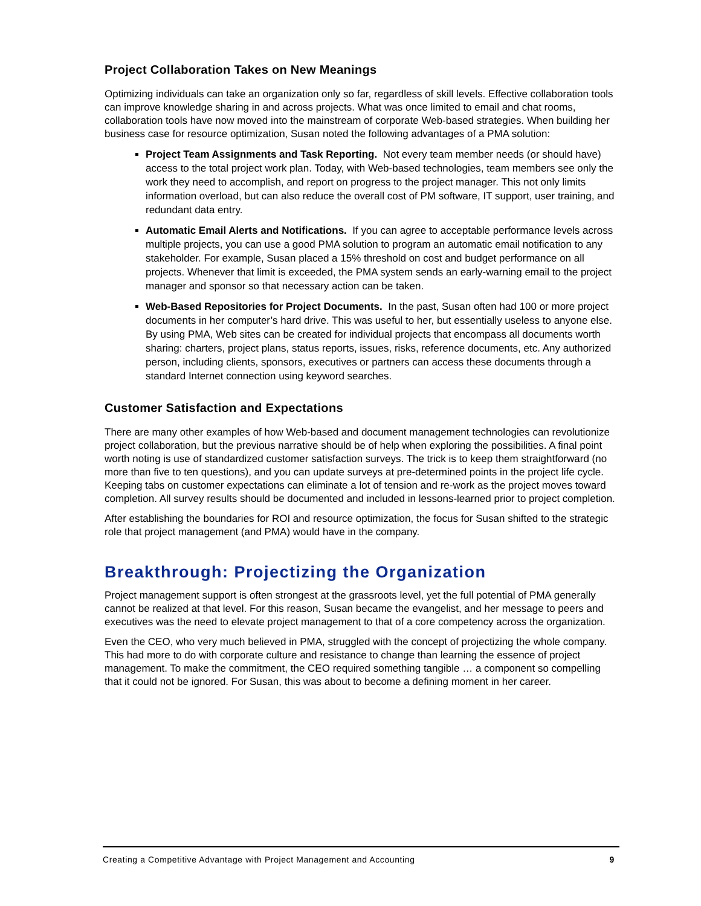Project Collaboration Takes on New Meanings
Optimizing individuals can take an organization only so far, regardless of skill levels. Effective collaboration tools can improve knowledge sharing in and across projects. What was once limited to email and chat rooms, collaboration tools have now moved into the mainstream of corporate Web-based strategies. When building her business case for resource optimization, Susan noted the following advantages of a PMA solution:
Project Team Assignments and Task Reporting. Not every team member needs (or should have) access to the total project work plan. Today, with Web-based technologies, team members see only the work they need to accomplish, and report on progress to the project manager. This not only limits information overload, but can also reduce the overall cost of PM software, IT support, user training, and redundant data entry.
Automatic Email Alerts and Notifications. If you can agree to acceptable performance levels across multiple projects, you can use a good PMA solution to program an automatic email notification to any stakeholder. For example, Susan placed a 15% threshold on cost and budget performance on all projects. Whenever that limit is exceeded, the PMA system sends an early-warning email to the project manager and sponsor so that necessary action can be taken.
Web-Based Repositories for Project Documents. In the past, Susan often had 100 or more project documents in her computer’s hard drive. This was useful to her, but essentially useless to anyone else. By using PMA, Web sites can be created for individual projects that encompass all documents worth sharing: charters, project plans, status reports, issues, risks, reference documents, etc. Any authorized person, including clients, sponsors, executives or partners can access these documents through a standard Internet connection using keyword searches.
Customer Satisfaction and Expectations
There are many other examples of how Web-based and document management technologies can revolutionize project collaboration, but the previous narrative should be of help when exploring the possibilities. A final point worth noting is use of standardized customer satisfaction surveys. The trick is to keep them straightforward (no more than five to ten questions), and you can update surveys at pre-determined points in the project life cycle. Keeping tabs on customer expectations can eliminate a lot of tension and re-work as the project moves toward completion. All survey results should be documented and included in lessons-learned prior to project completion.
After establishing the boundaries for ROI and resource optimization, the focus for Susan shifted to the strategic role that project management (and PMA) would have in the company.
Breakthrough: Projectizing the Organization
Project management support is often strongest at the grassroots level, yet the full potential of PMA generally cannot be realized at that level. For this reason, Susan became the evangelist, and her message to peers and executives was the need to elevate project management to that of a core competency across the organization.
Even the CEO, who very much believed in PMA, struggled with the concept of projectizing the whole company. This had more to do with corporate culture and resistance to change than learning the essence of project management. To make the commitment, the CEO required something tangible … a component so compelling that it could not be ignored. For Susan, this was about to become a defining moment in her career.
Creating a Competitive Advantage with Project Management and Accounting 9